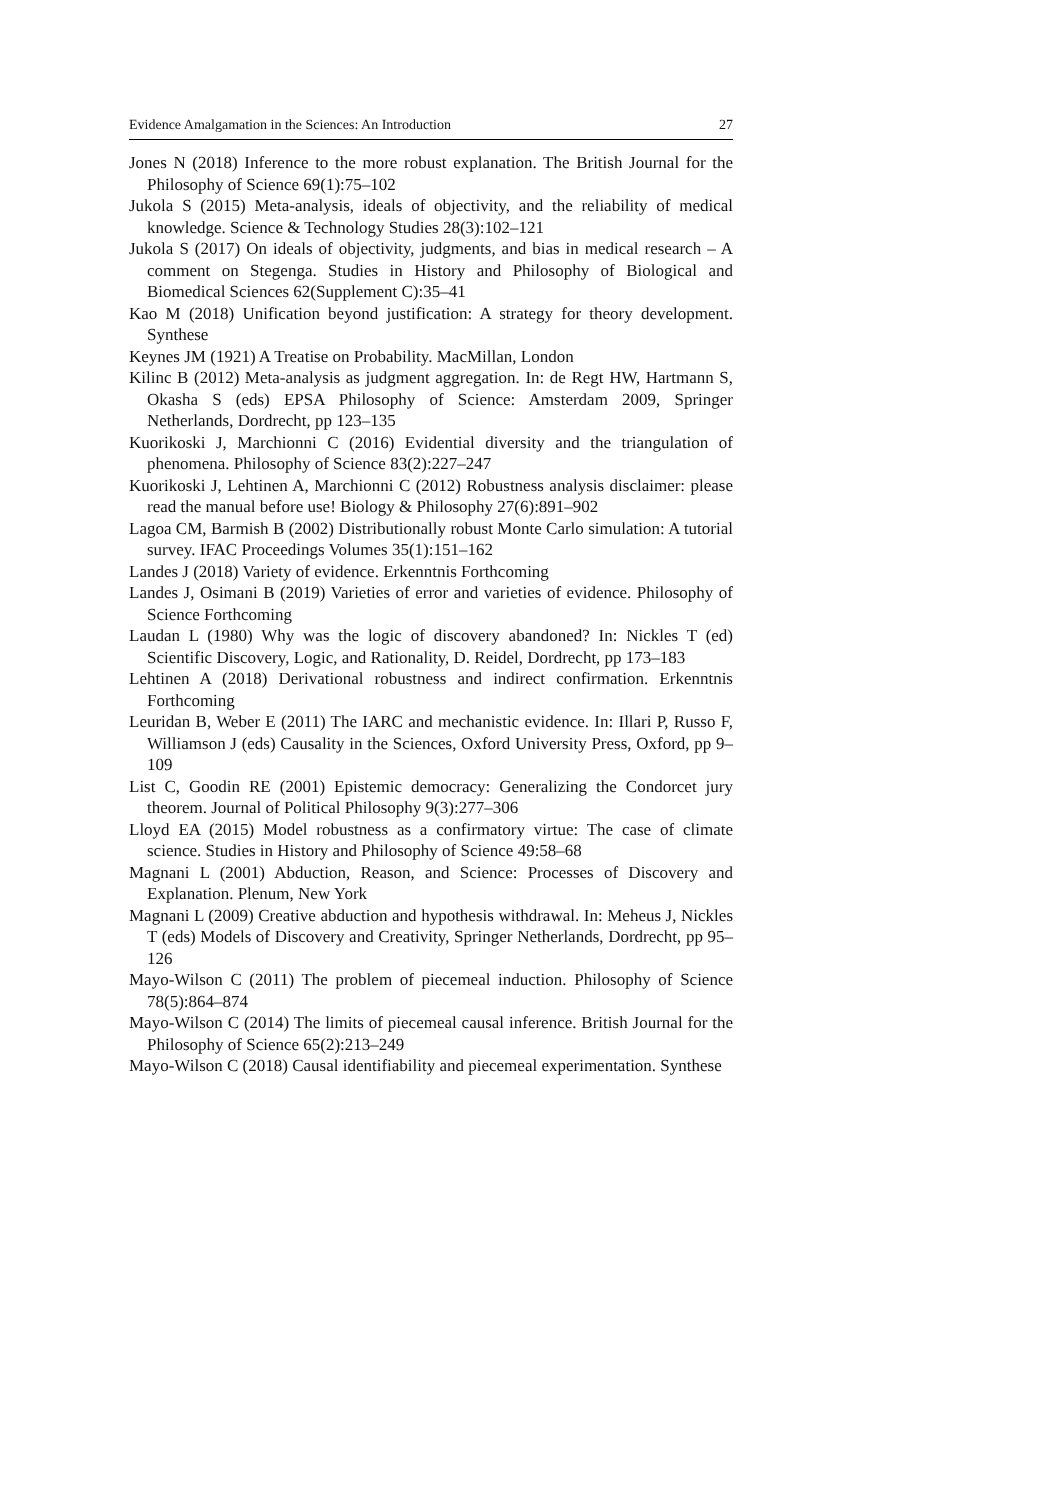Evidence Amalgamation in the Sciences: An Introduction 27
Jones N (2018) Inference to the more robust explanation. The British Journal for the Philosophy of Science 69(1):75–102
Jukola S (2015) Meta-analysis, ideals of objectivity, and the reliability of medical knowledge. Science & Technology Studies 28(3):102–121
Jukola S (2017) On ideals of objectivity, judgments, and bias in medical research – A comment on Stegenga. Studies in History and Philosophy of Biological and Biomedical Sciences 62(Supplement C):35–41
Kao M (2018) Unification beyond justification: A strategy for theory development. Synthese
Keynes JM (1921) A Treatise on Probability. MacMillan, London
Kilinc B (2012) Meta-analysis as judgment aggregation. In: de Regt HW, Hartmann S, Okasha S (eds) EPSA Philosophy of Science: Amsterdam 2009, Springer Netherlands, Dordrecht, pp 123–135
Kuorikoski J, Marchionni C (2016) Evidential diversity and the triangulation of phenomena. Philosophy of Science 83(2):227–247
Kuorikoski J, Lehtinen A, Marchionni C (2012) Robustness analysis disclaimer: please read the manual before use! Biology & Philosophy 27(6):891–902
Lagoa CM, Barmish B (2002) Distributionally robust Monte Carlo simulation: A tutorial survey. IFAC Proceedings Volumes 35(1):151–162
Landes J (2018) Variety of evidence. Erkenntnis Forthcoming
Landes J, Osimani B (2019) Varieties of error and varieties of evidence. Philosophy of Science Forthcoming
Laudan L (1980) Why was the logic of discovery abandoned? In: Nickles T (ed) Scientific Discovery, Logic, and Rationality, D. Reidel, Dordrecht, pp 173–183
Lehtinen A (2018) Derivational robustness and indirect confirmation. Erkenntnis Forthcoming
Leuridan B, Weber E (2011) The IARC and mechanistic evidence. In: Illari P, Russo F, Williamson J (eds) Causality in the Sciences, Oxford University Press, Oxford, pp 9–109
List C, Goodin RE (2001) Epistemic democracy: Generalizing the Condorcet jury theorem. Journal of Political Philosophy 9(3):277–306
Lloyd EA (2015) Model robustness as a confirmatory virtue: The case of climate science. Studies in History and Philosophy of Science 49:58–68
Magnani L (2001) Abduction, Reason, and Science: Processes of Discovery and Explanation. Plenum, New York
Magnani L (2009) Creative abduction and hypothesis withdrawal. In: Meheus J, Nickles T (eds) Models of Discovery and Creativity, Springer Netherlands, Dordrecht, pp 95–126
Mayo-Wilson C (2011) The problem of piecemeal induction. Philosophy of Science 78(5):864–874
Mayo-Wilson C (2014) The limits of piecemeal causal inference. British Journal for the Philosophy of Science 65(2):213–249
Mayo-Wilson C (2018) Causal identifiability and piecemeal experimentation. Synthese